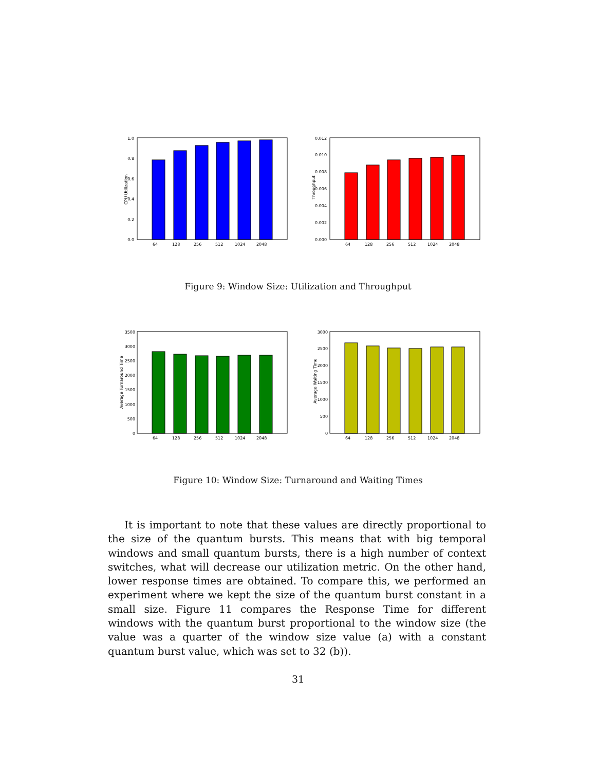1.0
0.8
0.6
0.4
0.2
0.0
CPU Utilization
64
128
256
512
1024
2048
0.012
0.010
0.008
0.006
0.004
0.002
0.000
Throughput
64
128
256
512
1024
2048
Figure 9: Window Size: Utilization and Throughput
3500
3000
2500
2000
1500
1000
500
0
Average Turnaround Time
64
128
256
512
1024
2048
3000
2500
2000
1500
1000
500
0
Average Waiting Time
64
128
256
512
1024
2048
Figure 10: Window Size: Turnaround and Waiting Times
It is important to note that these values are directly proportional to the size of the quantum bursts. This means that with big temporal windows and small quantum bursts, there is a high number of context switches, what will decrease our utilization metric. On the other hand, lower response times are obtained. To compare this, we performed an experiment where we kept the size of the quantum burst constant in a small size. Figure 11 compares the Response Time for different windows with the quantum burst proportional to the window size (the value was a quarter of the window size value (a) with a constant quantum burst value, which was set to 32 (b)).
31